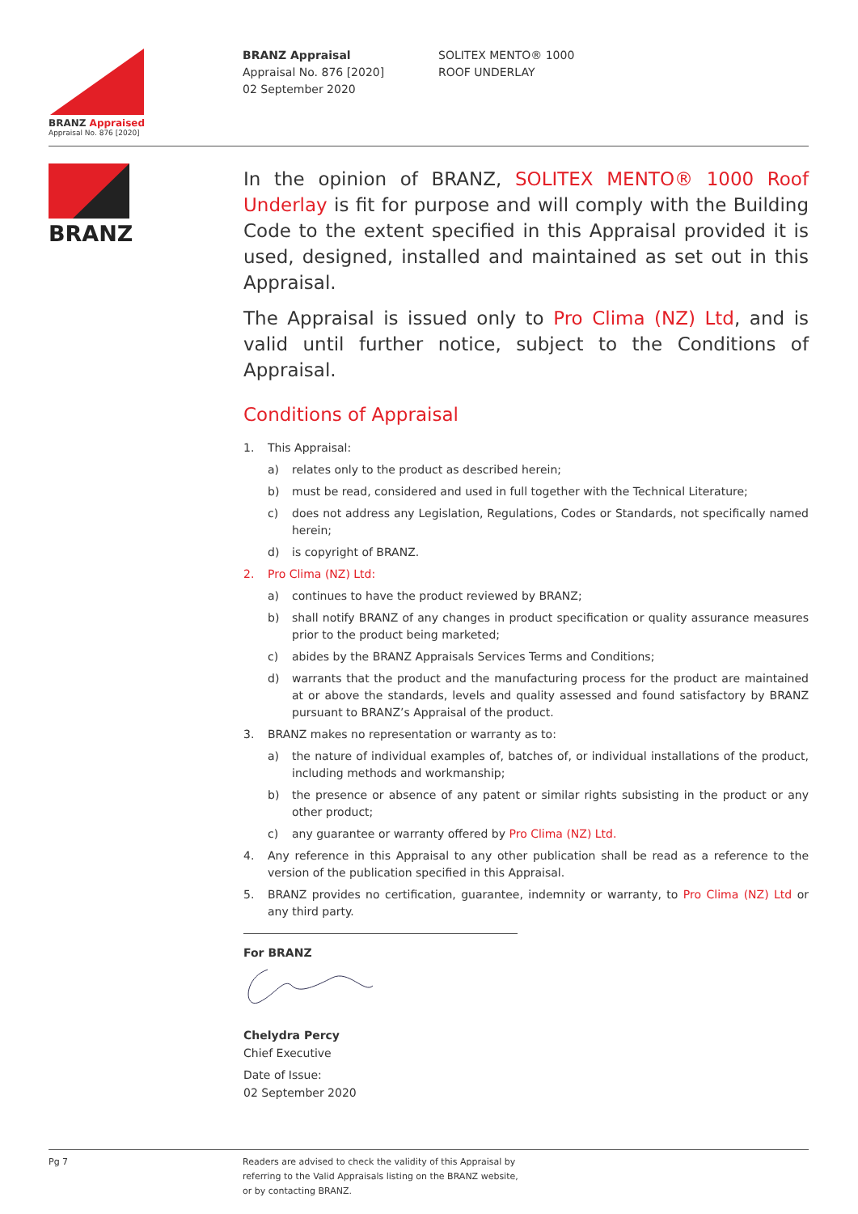BRANZ Appraised
Appraisal No. 876 [2020]
BRANZ Appraisal
Appraisal No. 876 [2020]
02 September 2020
SOLITEX MENTO® 1000
ROOF UNDERLAY
BRANZ
In the opinion of BRANZ, SOLITEX MENTO® 1000 Roof Underlay is fit for purpose and will comply with the Building Code to the extent specified in this Appraisal provided it is used, designed, installed and maintained as set out in this Appraisal.
The Appraisal is issued only to Pro Clima (NZ) Ltd, and is valid until further notice, subject to the Conditions of Appraisal.
Conditions of Appraisal
1. This Appraisal:
a) relates only to the product as described herein;
b) must be read, considered and used in full together with the Technical Literature;
c) does not address any Legislation, Regulations, Codes or Standards, not specifically named herein;
d) is copyright of BRANZ.
2. Pro Clima (NZ) Ltd:
a) continues to have the product reviewed by BRANZ;
b) shall notify BRANZ of any changes in product specification or quality assurance measures prior to the product being marketed;
c) abides by the BRANZ Appraisals Services Terms and Conditions;
d) warrants that the product and the manufacturing process for the product are maintained at or above the standards, levels and quality assessed and found satisfactory by BRANZ pursuant to BRANZ’s Appraisal of the product.
3. BRANZ makes no representation or warranty as to:
a) the nature of individual examples of, batches of, or individual installations of the product, including methods and workmanship;
b) the presence or absence of any patent or similar rights subsisting in the product or any other product;
c) any guarantee or warranty offered by Pro Clima (NZ) Ltd.
4. Any reference in this Appraisal to any other publication shall be read as a reference to the version of the publication specified in this Appraisal.
5. BRANZ provides no certification, guarantee, indemnity or warranty, to Pro Clima (NZ) Ltd or any third party.
For BRANZ
Chelydra Percy
Chief Executive
Date of Issue:
02 September 2020
Pg 7 Readers are advised to check the validity of this Appraisal by
referring to the Valid Appraisals listing on the BRANZ website,
or by contacting BRANZ.